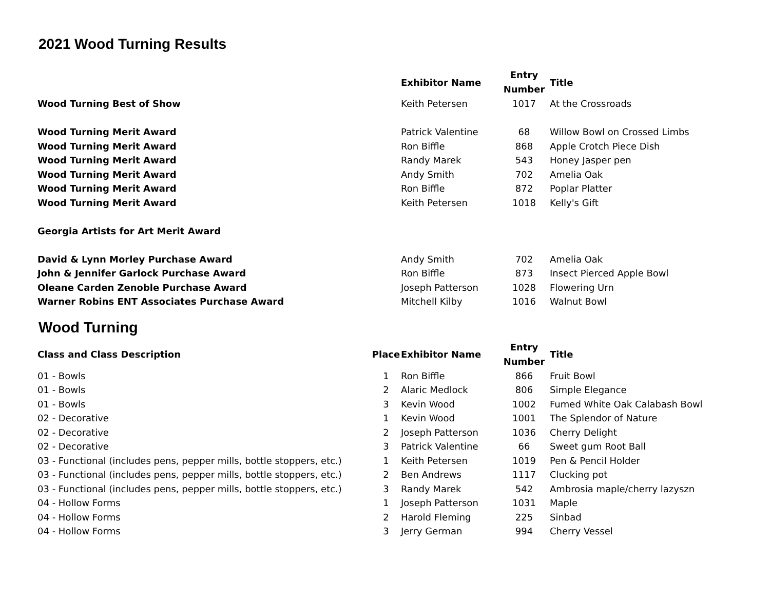2021 Wood Turning Results
| | | Exhibitor Name | Entry Number | Title |
| --- | --- | --- | --- | --- |
| Wood Turning Best of Show | | Keith Petersen | 1017 | At the Crossroads |
| Wood Turning Merit Award | | Patrick Valentine | 68 | Willow Bowl on Crossed Limbs |
| Wood Turning Merit Award | | Ron Biffle | 868 | Apple Crotch Piece Dish |
| Wood Turning Merit Award | | Randy Marek | 543 | Honey Jasper pen |
| Wood Turning Merit Award | | Andy Smith | 702 | Amelia Oak |
| Wood Turning Merit Award | | Ron Biffle | 872 | Poplar Platter |
| Wood Turning Merit Award | | Keith Petersen | 1018 | Kelly's Gift |
| Georgia Artists for Art Merit Award | | | | |
| David & Lynn Morley Purchase Award | | Andy Smith | 702 | Amelia Oak |
| John & Jennifer Garlock Purchase Award | | Ron Biffle | 873 | Insect Pierced Apple Bowl |
| Oleane Carden Zenoble Purchase Award | | Joseph Patterson | 1028 | Flowering Urn |
| Warner Robins ENT Associates Purchase Award | | Mitchell Kilby | 1016 | Walnut Bowl |
Wood Turning
| Class and Class Description | Place | Exhibitor Name | Entry Number | Title |
| --- | --- | --- | --- | --- |
| 01 - Bowls | 1 | Ron Biffle | 866 | Fruit Bowl |
| 01 - Bowls | 2 | Alaric Medlock | 806 | Simple Elegance |
| 01 - Bowls | 3 | Kevin Wood | 1002 | Fumed White Oak Calabash Bowl |
| 02 - Decorative | 1 | Kevin Wood | 1001 | The Splendor of Nature |
| 02 - Decorative | 2 | Joseph Patterson | 1036 | Cherry Delight |
| 02 - Decorative | 3 | Patrick Valentine | 66 | Sweet gum Root Ball |
| 03 - Functional (includes pens, pepper mills, bottle stoppers, etc.) | 1 | Keith Petersen | 1019 | Pen & Pencil Holder |
| 03 - Functional (includes pens, pepper mills, bottle stoppers, etc.) | 2 | Ben Andrews | 1117 | Clucking pot |
| 03 - Functional (includes pens, pepper mills, bottle stoppers, etc.) | 3 | Randy Marek | 542 | Ambrosia maple/cherry lazyszn |
| 04 - Hollow Forms | 1 | Joseph Patterson | 1031 | Maple |
| 04 - Hollow Forms | 2 | Harold Fleming | 225 | Sinbad |
| 04 - Hollow Forms | 3 | Jerry German | 994 | Cherry Vessel |